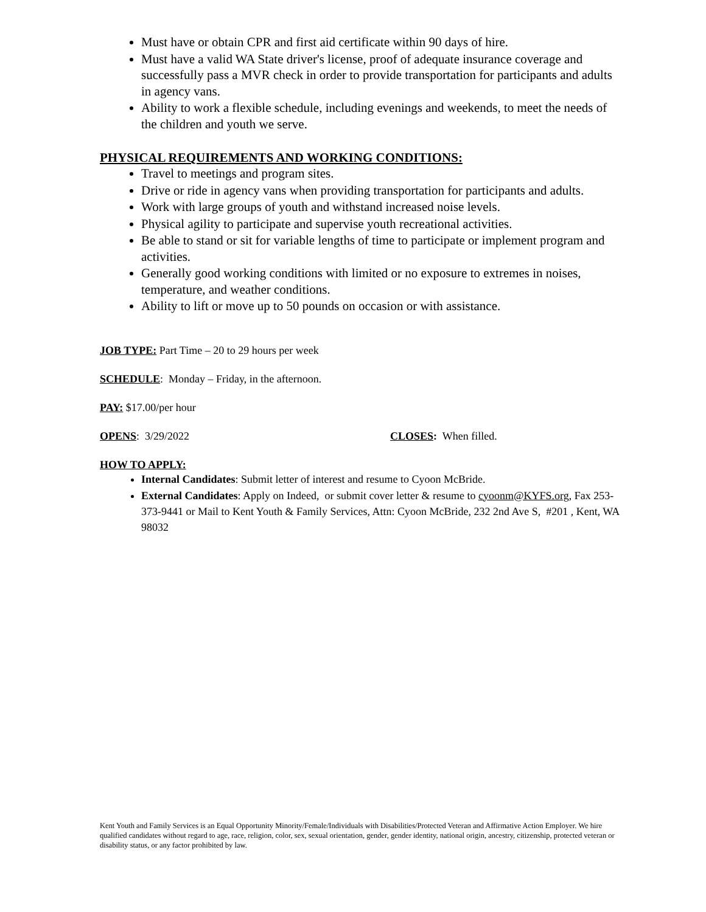Must have or obtain CPR and first aid certificate within 90 days of hire.
Must have a valid WA State driver's license, proof of adequate insurance coverage and successfully pass a MVR check in order to provide transportation for participants and adults in agency vans.
Ability to work a flexible schedule, including evenings and weekends, to meet the needs of the children and youth we serve.
PHYSICAL REQUIREMENTS AND WORKING CONDITIONS:
Travel to meetings and program sites.
Drive or ride in agency vans when providing transportation for participants and adults.
Work with large groups of youth and withstand increased noise levels.
Physical agility to participate and supervise youth recreational activities.
Be able to stand or sit for variable lengths of time to participate or implement program and activities.
Generally good working conditions with limited or no exposure to extremes in noises, temperature, and weather conditions.
Ability to lift or move up to 50 pounds on occasion or with assistance.
JOB TYPE: Part Time – 20 to 29 hours per week
SCHEDULE: Monday – Friday, in the afternoon.
PAY: $17.00/per hour
OPENS: 3/29/2022 CLOSES: When filled.
HOW TO APPLY:
Internal Candidates: Submit letter of interest and resume to Cyoon McBride.
External Candidates: Apply on Indeed, or submit cover letter & resume to cyoonm@KYFS.org, Fax 253-373-9441 or Mail to Kent Youth & Family Services, Attn: Cyoon McBride, 232 2nd Ave S, #201 , Kent, WA 98032
Kent Youth and Family Services is an Equal Opportunity Minority/Female/Individuals with Disabilities/Protected Veteran and Affirmative Action Employer. We hire qualified candidates without regard to age, race, religion, color, sex, sexual orientation, gender, gender identity, national origin, ancestry, citizenship, protected veteran or disability status, or any factor prohibited by law.